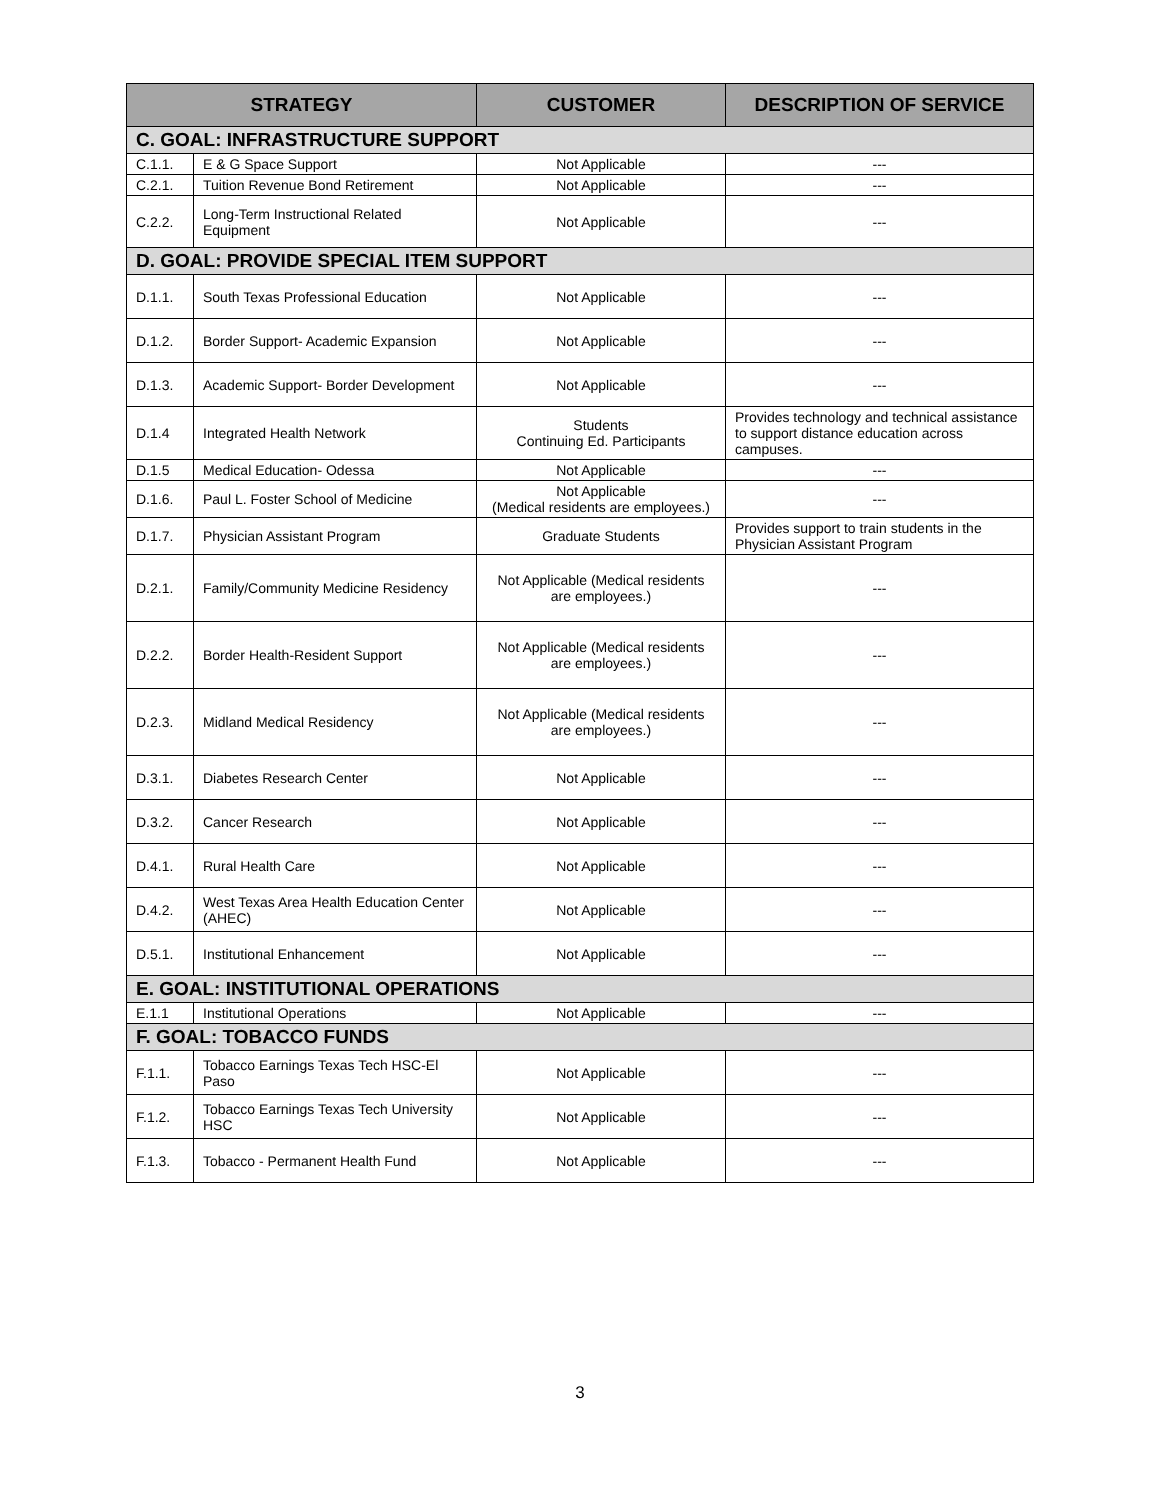| STRATEGY | | CUSTOMER | DESCRIPTION OF SERVICE |
| --- | --- | --- | --- |
| C. GOAL: INFRASTRUCTURE SUPPORT | | | |
| C.1.1. | E & G Space Support | Not Applicable | --- |
| C.2.1. | Tuition Revenue Bond Retirement | Not Applicable | --- |
| C.2.2. | Long-Term Instructional Related Equipment | Not Applicable | --- |
| D. GOAL: PROVIDE SPECIAL ITEM SUPPORT | | | |
| D.1.1. | South Texas Professional Education | Not Applicable | --- |
| D.1.2. | Border Support- Academic Expansion | Not Applicable | --- |
| D.1.3. | Academic Support- Border Development | Not Applicable | --- |
| D.1.4 | Integrated Health Network | Students Continuing Ed. Participants | Provides technology and technical assistance to support distance education across campuses. |
| D.1.5 | Medical Education- Odessa | Not Applicable | --- |
| D.1.6. | Paul L. Foster School of Medicine | Not Applicable (Medical residents are employees.) | --- |
| D.1.7. | Physician Assistant Program | Graduate Students | Provides support to train students in the Physician Assistant Program |
| D.2.1. | Family/Community Medicine Residency | Not Applicable (Medical residents are employees.) | --- |
| D.2.2. | Border Health-Resident Support | Not Applicable (Medical residents are employees.) | --- |
| D.2.3. | Midland Medical Residency | Not Applicable (Medical residents are employees.) | --- |
| D.3.1. | Diabetes Research Center | Not Applicable | --- |
| D.3.2. | Cancer Research | Not Applicable | --- |
| D.4.1. | Rural Health Care | Not Applicable | --- |
| D.4.2. | West Texas Area Health Education Center (AHEC) | Not Applicable | --- |
| D.5.1. | Institutional Enhancement | Not Applicable | --- |
| E. GOAL: INSTITUTIONAL OPERATIONS | | | |
| E.1.1 | Institutional Operations | Not Applicable | --- |
| F. GOAL: TOBACCO FUNDS | | | |
| F.1.1. | Tobacco Earnings Texas Tech HSC-El Paso | Not Applicable | --- |
| F.1.2. | Tobacco Earnings Texas Tech University HSC | Not Applicable | --- |
| F.1.3. | Tobacco - Permanent Health Fund | Not Applicable | --- |
3